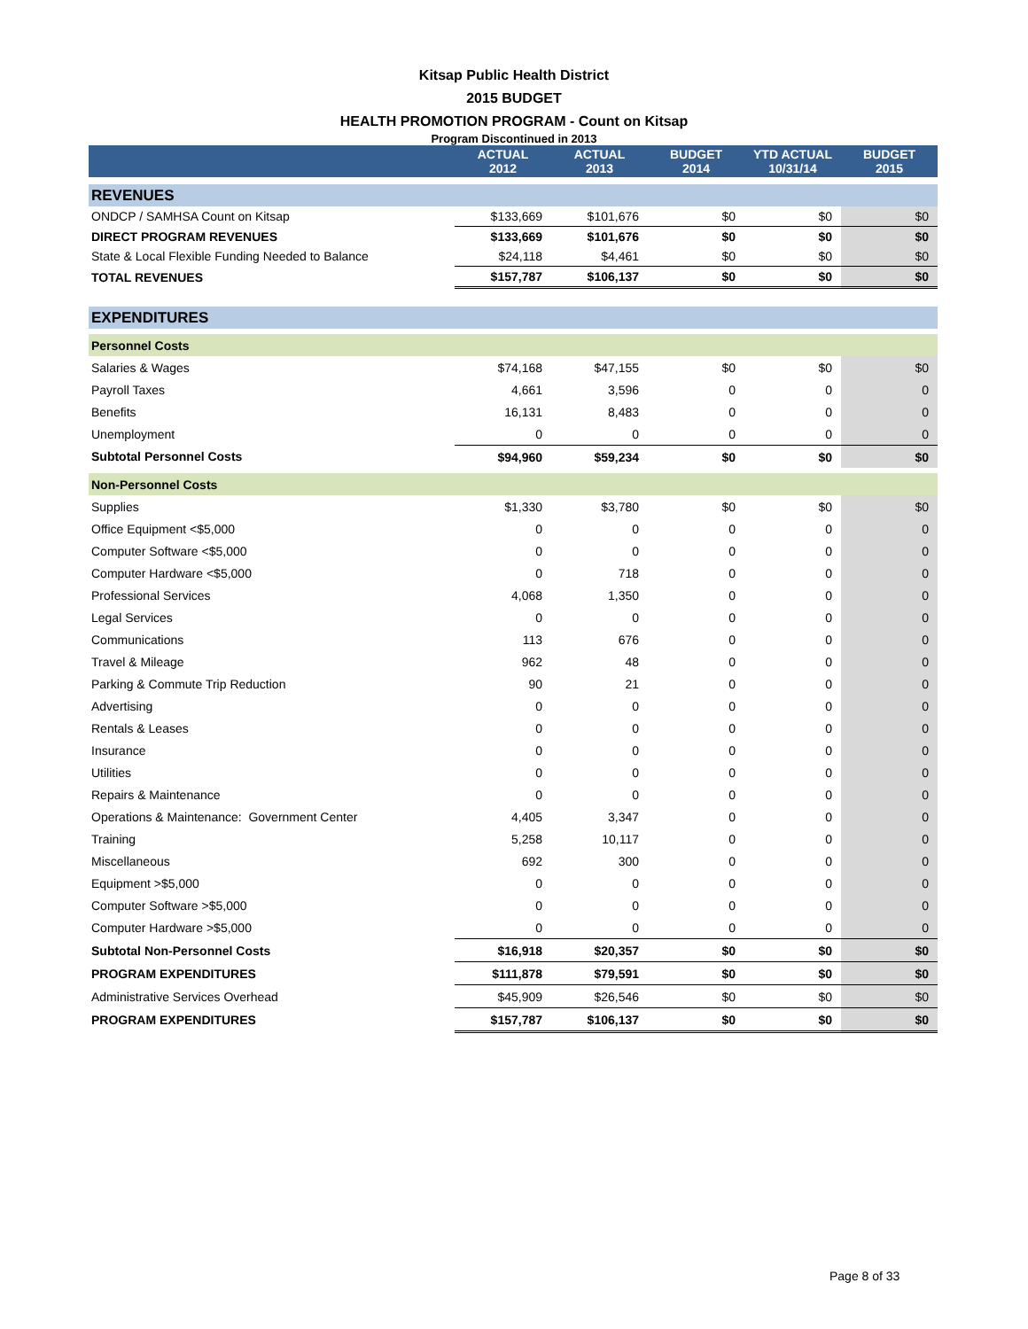Kitsap Public Health District
2015 BUDGET
HEALTH PROMOTION PROGRAM - Count on Kitsap
Program Discontinued in 2013
| | ACTUAL 2012 | ACTUAL 2013 | BUDGET 2014 | YTD ACTUAL 10/31/14 | BUDGET 2015 |
| --- | --- | --- | --- | --- | --- |
| REVENUES | | | | | |
| ONDCP / SAMHSA Count on Kitsap | $133,669 | $101,676 | $0 | $0 | $0 |
| DIRECT PROGRAM REVENUES | $133,669 | $101,676 | $0 | $0 | $0 |
| State & Local Flexible Funding Needed to Balance | $24,118 | $4,461 | $0 | $0 | $0 |
| TOTAL REVENUES | $157,787 | $106,137 | $0 | $0 | $0 |
| EXPENDITURES | | | | | |
| Personnel Costs | | | | | |
| Salaries & Wages | $74,168 | $47,155 | $0 | $0 | $0 |
| Payroll Taxes | 4,661 | 3,596 | 0 | 0 | 0 |
| Benefits | 16,131 | 8,483 | 0 | 0 | 0 |
| Unemployment | 0 | 0 | 0 | 0 | 0 |
| Subtotal Personnel Costs | $94,960 | $59,234 | $0 | $0 | $0 |
| Non-Personnel Costs | | | | | |
| Supplies | $1,330 | $3,780 | $0 | $0 | $0 |
| Office Equipment <$5,000 | 0 | 0 | 0 | 0 | 0 |
| Computer Software <$5,000 | 0 | 0 | 0 | 0 | 0 |
| Computer Hardware <$5,000 | 0 | 718 | 0 | 0 | 0 |
| Professional Services | 4,068 | 1,350 | 0 | 0 | 0 |
| Legal Services | 0 | 0 | 0 | 0 | 0 |
| Communications | 113 | 676 | 0 | 0 | 0 |
| Travel & Mileage | 962 | 48 | 0 | 0 | 0 |
| Parking & Commute Trip Reduction | 90 | 21 | 0 | 0 | 0 |
| Advertising | 0 | 0 | 0 | 0 | 0 |
| Rentals & Leases | 0 | 0 | 0 | 0 | 0 |
| Insurance | 0 | 0 | 0 | 0 | 0 |
| Utilities | 0 | 0 | 0 | 0 | 0 |
| Repairs & Maintenance | 0 | 0 | 0 | 0 | 0 |
| Operations & Maintenance: Government Center | 4,405 | 3,347 | 0 | 0 | 0 |
| Training | 5,258 | 10,117 | 0 | 0 | 0 |
| Miscellaneous | 692 | 300 | 0 | 0 | 0 |
| Equipment >$5,000 | 0 | 0 | 0 | 0 | 0 |
| Computer Software >$5,000 | 0 | 0 | 0 | 0 | 0 |
| Computer Hardware >$5,000 | 0 | 0 | 0 | 0 | 0 |
| Subtotal Non-Personnel Costs | $16,918 | $20,357 | $0 | $0 | $0 |
| PROGRAM EXPENDITURES | $111,878 | $79,591 | $0 | $0 | $0 |
| Administrative Services Overhead | $45,909 | $26,546 | $0 | $0 | $0 |
| PROGRAM EXPENDITURES | $157,787 | $106,137 | $0 | $0 | $0 |
Page 8 of 33